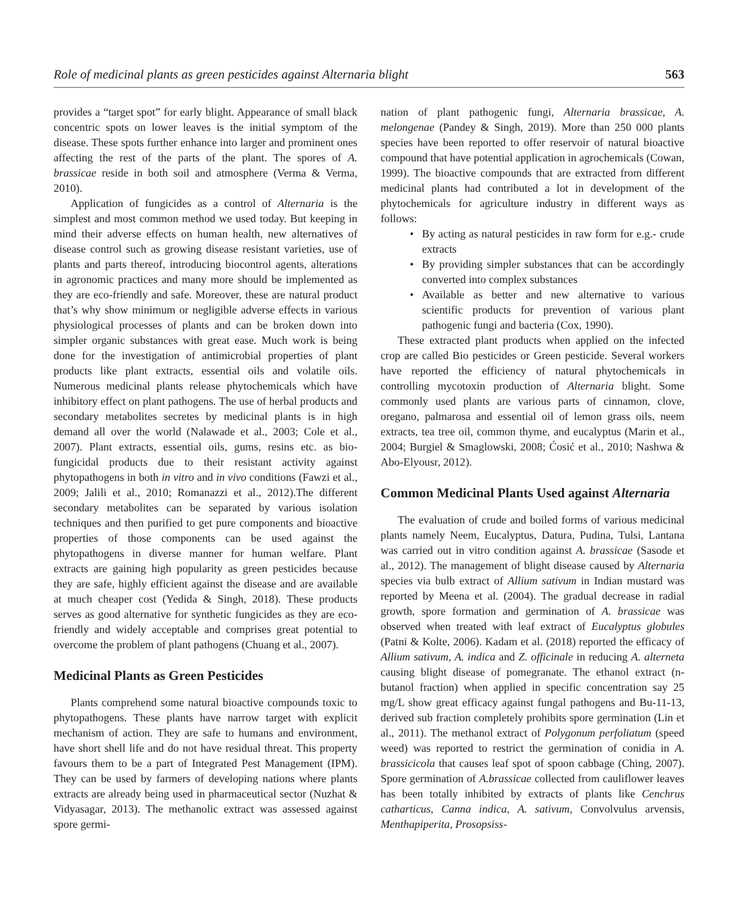Role of medicinal plants as green pesticides against Alternaria blight 563
provides a “target spot” for early blight. Appearance of small black concentric spots on lower leaves is the initial symptom of the disease. These spots further enhance into larger and prominent ones affecting the rest of the parts of the plant. The spores of A. brassicae reside in both soil and atmosphere (Verma & Verma, 2010).
Application of fungicides as a control of Alternaria is the simplest and most common method we used today. But keeping in mind their adverse effects on human health, new alternatives of disease control such as growing disease resistant varieties, use of plants and parts thereof, introducing biocontrol agents, alterations in agronomic practices and many more should be implemented as they are eco-friendly and safe. Moreover, these are natural product that’s why show minimum or negligible adverse effects in various physiological processes of plants and can be broken down into simpler organic substances with great ease. Much work is being done for the investigation of antimicrobial properties of plant products like plant extracts, essential oils and volatile oils. Numerous medicinal plants release phytochemicals which have inhibitory effect on plant pathogens. The use of herbal products and secondary metabolites secretes by medicinal plants is in high demand all over the world (Nalawade et al., 2003; Cole et al., 2007). Plant extracts, essential oils, gums, resins etc. as bio-fungicidal products due to their resistant activity against phytopathogens in both in vitro and in vivo conditions (Fawzi et al., 2009; Jalili et al., 2010; Romanazzi et al., 2012).The different secondary metabolites can be separated by various isolation techniques and then purified to get pure components and bioactive properties of those components can be used against the phytopathogens in diverse manner for human welfare. Plant extracts are gaining high popularity as green pesticides because they are safe, highly efficient against the disease and are available at much cheaper cost (Yedida & Singh, 2018). These products serves as good alternative for synthetic fungicides as they are eco-friendly and widely acceptable and comprises great potential to overcome the problem of plant pathogens (Chuang et al., 2007).
Medicinal Plants as Green Pesticides
Plants comprehend some natural bioactive compounds toxic to phytopathogens. These plants have narrow target with explicit mechanism of action. They are safe to humans and environment, have short shell life and do not have residual threat. This property favours them to be a part of Integrated Pest Management (IPM). They can be used by farmers of developing nations where plants extracts are already being used in pharmaceutical sector (Nuzhat & Vidyasagar, 2013). The methanolic extract was assessed against spore germi-
nation of plant pathogenic fungi, Alternaria brassicae, A. melongenae (Pandey & Singh, 2019). More than 250 000 plants species have been reported to offer reservoir of natural bioactive compound that have potential application in agrochemicals (Cowan, 1999). The bioactive compounds that are extracted from different medicinal plants had contributed a lot in development of the phytochemicals for agriculture industry in different ways as follows:
By acting as natural pesticides in raw form for e.g.- crude extracts
By providing simpler substances that can be accordingly converted into complex substances
Available as better and new alternative to various scientific products for prevention of various plant pathogenic fungi and bacteria (Cox, 1990).
These extracted plant products when applied on the infected crop are called Bio pesticides or Green pesticide. Several workers have reported the efficiency of natural phytochemicals in controlling mycotoxin production of Alternaria blight. Some commonly used plants are various parts of cinnamon, clove, oregano, palmarosa and essential oil of lemon grass oils, neem extracts, tea tree oil, common thyme, and eucalyptus (Marin et al., 2004; Burgiel & Smaglowski, 2008; Ćosić et al., 2010; Nashwa & Abo-Elyousr, 2012).
Common Medicinal Plants Used against Alternaria
The evaluation of crude and boiled forms of various medicinal plants namely Neem, Eucalyptus, Datura, Pudina, Tulsi, Lantana was carried out in vitro condition against A. brassicae (Sasode et al., 2012). The management of blight disease caused by Alternaria species via bulb extract of Allium sativum in Indian mustard was reported by Meena et al. (2004). The gradual decrease in radial growth, spore formation and germination of A. brassicae was observed when treated with leaf extract of Eucalyptus globules (Patni & Kolte, 2006). Kadam et al. (2018) reported the efficacy of Allium sativum, A. indica and Z. officinale in reducing A. alterneta causing blight disease of pomegranate. The ethanol extract (n-butanol fraction) when applied in specific concentration say 25 mg/L show great efficacy against fungal pathogens and Bu-11-13, derived sub fraction completely prohibits spore germination (Lin et al., 2011). The methanol extract of Polygonum perfoliatum (speed weed) was reported to restrict the germination of conidia in A. brassicicola that causes leaf spot of spoon cabbage (Ching, 2007). Spore germination of A.brassicae collected from cauliflower leaves has been totally inhibited by extracts of plants like Cenchrus catharticus, Canna indica, A. sativum, Convolvulus arvensis, Menthapiperita, Prosopsiss-